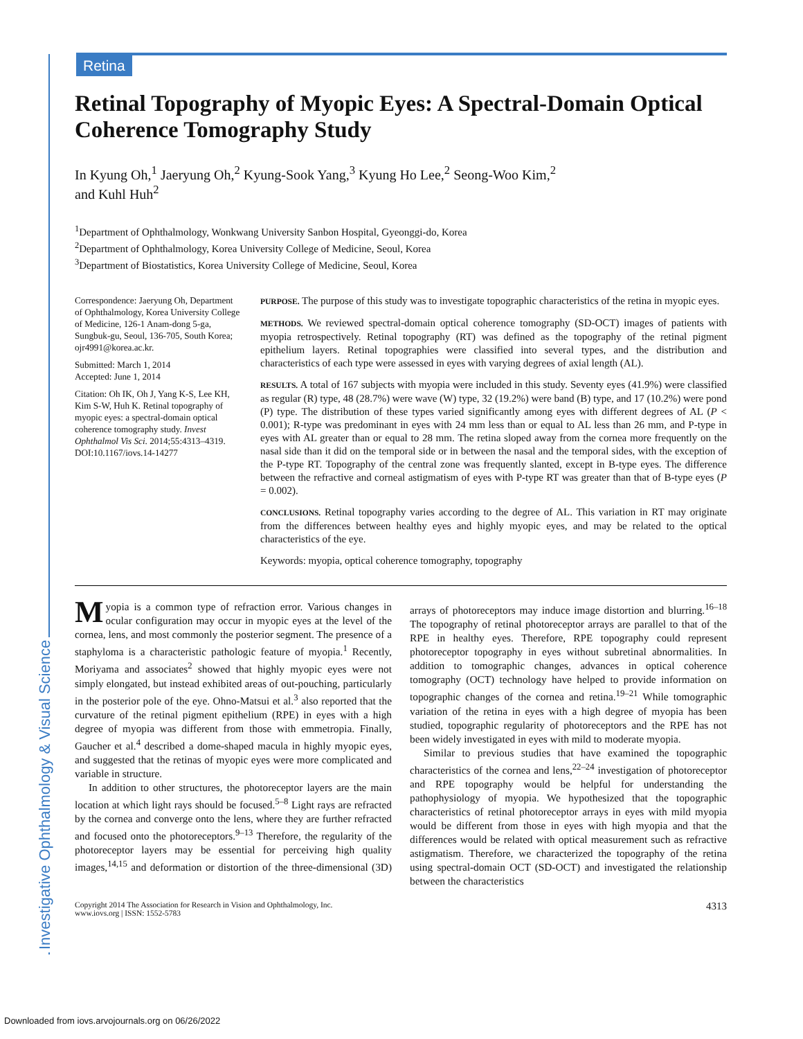Investigative Ophthalmology & Visual Science
Retina
Retinal Topography of Myopic Eyes: A Spectral-Domain Optical Coherence Tomography Study
In Kyung Oh,<sup>1</sup> Jaeryung Oh,<sup>2</sup> Kyung-Sook Yang,<sup>3</sup> Kyung Ho Lee,<sup>2</sup> Seong-Woo Kim,<sup>2</sup>
and Kuhl Huh<sup>2</sup>
<sup>1</sup> Department of Ophthalmology, Wonkwang University Sanbon Hospital, Gyeonggi-do, Korea
<sup>2</sup> Department of Ophthalmology, Korea University College of Medicine, Seoul, Korea
<sup>3</sup> Department of Biostatistics, Korea University College of Medicine, Seoul, Korea
Correspondence: Jaeryung Oh, Department of Ophthalmology, Korea University College of Medicine, 126-1 Anam-dong 5-ga, Sungbuk-gu, Seoul, 136-705, South Korea; ojr4991@korea.ac.kr.
Submitted: March 1, 2014
Accepted: June 1, 2014
Citation: Oh IK, Oh J, Yang K-S, Lee KH, Kim S-W, Huh K. Retinal topography of myopic eyes: a spectral-domain optical coherence tomography study. Invest Ophthalmol Vis Sci. 2014;55:4313–4319. DOI:10.1167/iovs.14-14277
PURPOSE. The purpose of this study was to investigate topographic characteristics of the retina in myopic eyes.
METHODS. We reviewed spectral-domain optical coherence tomography (SD-OCT) images of patients with myopia retrospectively. Retinal topography (RT) was defined as the topography of the retinal pigment epithelium layers. Retinal topographies were classified into several types, and the distribution and characteristics of each type were assessed in eyes with varying degrees of axial length (AL).
RESULTS. A total of 167 subjects with myopia were included in this study. Seventy eyes (41.9%) were classified as regular (R) type, 48 (28.7%) were wave (W) type, 32 (19.2%) were band (B) type, and 17 (10.2%) were pond (P) type. The distribution of these types varied significantly among eyes with different degrees of AL (P < 0.001); R-type was predominant in eyes with 24 mm less than or equal to AL less than 26 mm, and P-type in eyes with AL greater than or equal to 28 mm. The retina sloped away from the cornea more frequently on the nasal side than it did on the temporal side or in between the nasal and the temporal sides, with the exception of the P-type RT. Topography of the central zone was frequently slanted, except in B-type eyes. The difference between the refractive and corneal astigmatism of eyes with P-type RT was greater than that of B-type eyes (P = 0.002).
CONCLUSIONS. Retinal topography varies according to the degree of AL. This variation in RT may originate from the differences between healthy eyes and highly myopic eyes, and may be related to the optical characteristics of the eye.
Keywords: myopia, optical coherence tomography, topography
Myopia is a common type of refraction error. Various changes in ocular configuration may occur in myopic eyes at the level of the cornea, lens, and most commonly the posterior segment. The presence of a staphyloma is a characteristic pathologic feature of myopia.<sup>1</sup> Recently, Moriyama and associates<sup>2</sup> showed that highly myopic eyes were not simply elongated, but instead exhibited areas of out-pouching, particularly in the posterior pole of the eye. Ohno-Matsui et al.<sup>3</sup> also reported that the curvature of the retinal pigment epithelium (RPE) in eyes with a high degree of myopia was different from those with emmetropia. Finally, Gaucher et al.<sup>4</sup> described a dome-shaped macula in highly myopic eyes, and suggested that the retinas of myopic eyes were more complicated and variable in structure.
In addition to other structures, the photoreceptor layers are the main location at which light rays should be focused.<sup>5–8</sup> Light rays are refracted by the cornea and converge onto the lens, where they are further refracted and focused onto the photoreceptors.<sup>9–13</sup> Therefore, the regularity of the photoreceptor layers may be essential for perceiving high quality images,<sup>14,15</sup> and deformation or distortion of the three-dimensional (3D) arrays of photoreceptors may induce image distortion and blurring.<sup>16–18</sup> The topography of retinal photoreceptor arrays are parallel to that of the RPE in healthy eyes. Therefore, RPE topography could represent photoreceptor topography in eyes without subretinal abnormalities. In addition to tomographic changes, advances in optical coherence tomography (OCT) technology have helped to provide information on topographic changes of the cornea and retina.<sup>19–21</sup> While tomographic variation of the retina in eyes with a high degree of myopia has been studied, topographic regularity of photoreceptors and the RPE has not been widely investigated in eyes with mild to moderate myopia.
Similar to previous studies that have examined the topographic characteristics of the cornea and lens,<sup>22–24</sup> investigation of photoreceptor and RPE topography would be helpful for understanding the pathophysiology of myopia. We hypothesized that the topographic characteristics of retinal photoreceptor arrays in eyes with mild myopia would be different from those in eyes with high myopia and that the differences would be related with optical measurement such as refractive astigmatism. Therefore, we characterized the topography of the retina using spectral-domain OCT (SD-OCT) and investigated the relationship between the characteristics
Copyright 2014 The Association for Research in Vision and Ophthalmology, Inc.
www.iovs.org | ISSN: 1552-5783 4313
Downloaded from iovs.arvojournals.org on 06/26/2022